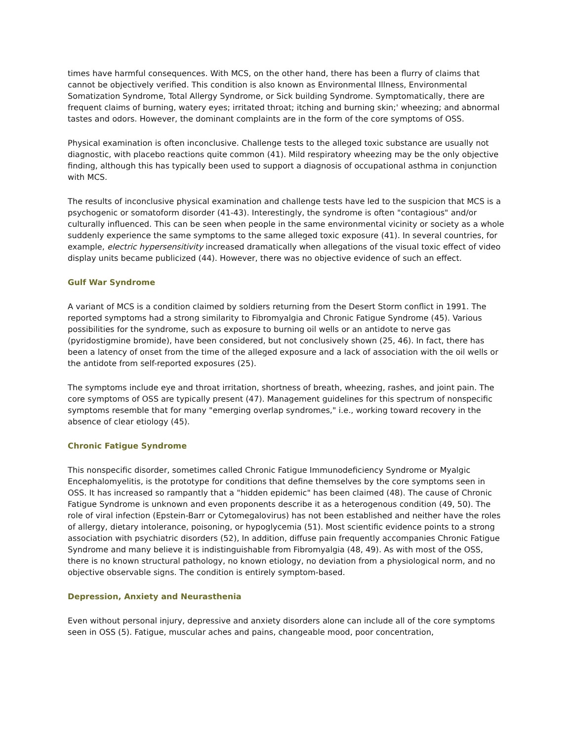times have harmful consequences. With MCS, on the other hand, there has been a flurry of claims that cannot be objectively verified. This condition is also known as Environmental Illness, Environmental Somatization Syndrome, Total Allergy Syndrome, or Sick building Syndrome. Symptomatically, there are frequent claims of burning, watery eyes; irritated throat; itching and burning skin;' wheezing; and abnormal tastes and odors. However, the dominant complaints are in the form of the core symptoms of OSS.
Physical examination is often inconclusive. Challenge tests to the alleged toxic substance are usually not diagnostic, with placebo reactions quite common (41). Mild respiratory wheezing may be the only objective finding, although this has typically been used to support a diagnosis of occupational asthma in conjunction with MCS.
The results of inconclusive physical examination and challenge tests have led to the suspicion that MCS is a psychogenic or somatoform disorder (41-43). Interestingly, the syndrome is often "contagious" and/or culturally influenced. This can be seen when people in the same environmental vicinity or society as a whole suddenly experience the same symptoms to the same alleged toxic exposure (41). In several countries, for example, electric hypersensitivity increased dramatically when allegations of the visual toxic effect of video display units became publicized (44). However, there was no objective evidence of such an effect.
Gulf War Syndrome
A variant of MCS is a condition claimed by soldiers returning from the Desert Storm conflict in 1991. The reported symptoms had a strong similarity to Fibromyalgia and Chronic Fatigue Syndrome (45). Various possibilities for the syndrome, such as exposure to burning oil wells or an antidote to nerve gas (pyridostigmine bromide), have been considered, but not conclusively shown (25, 46). In fact, there has been a latency of onset from the time of the alleged exposure and a lack of association with the oil wells or the antidote from self-reported exposures (25).
The symptoms include eye and throat irritation, shortness of breath, wheezing, rashes, and joint pain. The core symptoms of OSS are typically present (47). Management guidelines for this spectrum of nonspecific symptoms resemble that for many "emerging overlap syndromes," i.e., working toward recovery in the absence of clear etiology (45).
Chronic Fatigue Syndrome
This nonspecific disorder, sometimes called Chronic Fatigue Immunodeficiency Syndrome or Myalgic Encephalomyelitis, is the prototype for conditions that define themselves by the core symptoms seen in OSS. It has increased so rampantly that a "hidden epidemic" has been claimed (48). The cause of Chronic Fatigue Syndrome is unknown and even proponents describe it as a heterogenous condition (49, 50). The role of viral infection (Epstein-Barr or Cytomegalovirus) has not been established and neither have the roles of allergy, dietary intolerance, poisoning, or hypoglycemia (51). Most scientific evidence points to a strong association with psychiatric disorders (52), In addition, diffuse pain frequently accompanies Chronic Fatigue Syndrome and many believe it is indistinguishable from Fibromyalgia (48, 49). As with most of the OSS, there is no known structural pathology, no known etiology, no deviation from a physiological norm, and no objective observable signs. The condition is entirely symptom-based.
Depression, Anxiety and Neurasthenia
Even without personal injury, depressive and anxiety disorders alone can include all of the core symptoms seen in OSS (5). Fatigue, muscular aches and pains, changeable mood, poor concentration,